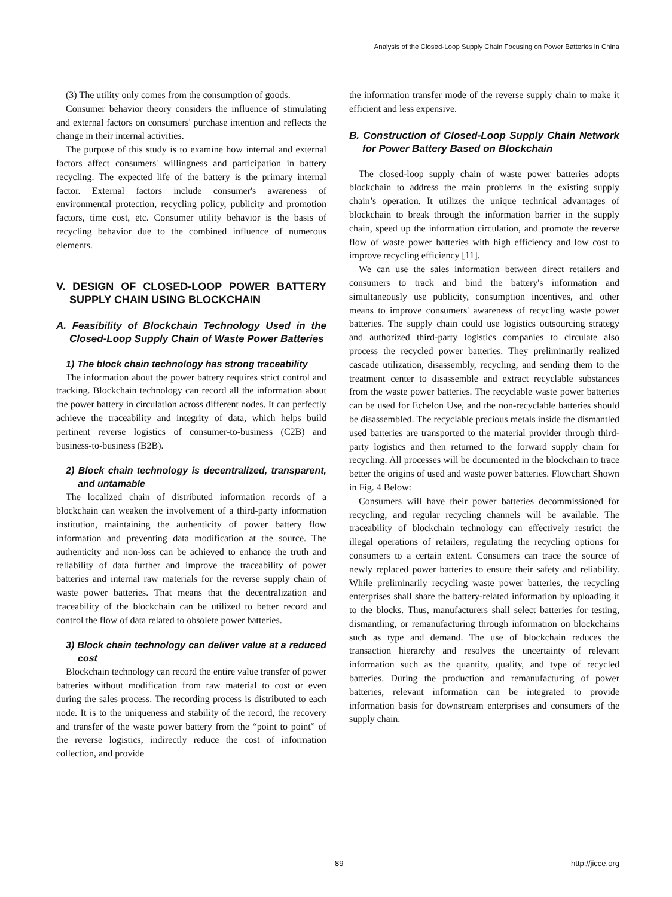Analysis of the Closed-Loop Supply Chain Focusing on Power Batteries in China
(3) The utility only comes from the consumption of goods.
Consumer behavior theory considers the influence of stimulating and external factors on consumers' purchase intention and reflects the change in their internal activities.
The purpose of this study is to examine how internal and external factors affect consumers' willingness and participation in battery recycling. The expected life of the battery is the primary internal factor. External factors include consumer's awareness of environmental protection, recycling policy, publicity and promotion factors, time cost, etc. Consumer utility behavior is the basis of recycling behavior due to the combined influence of numerous elements.
V. DESIGN OF CLOSED-LOOP POWER BATTERY SUPPLY CHAIN USING BLOCKCHAIN
A. Feasibility of Blockchain Technology Used in the Closed-Loop Supply Chain of Waste Power Batteries
1) The block chain technology has strong traceability
The information about the power battery requires strict control and tracking. Blockchain technology can record all the information about the power battery in circulation across different nodes. It can perfectly achieve the traceability and integrity of data, which helps build pertinent reverse logistics of consumer-to-business (C2B) and business-to-business (B2B).
2) Block chain technology is decentralized, transparent, and untamable
The localized chain of distributed information records of a blockchain can weaken the involvement of a third-party information institution, maintaining the authenticity of power battery flow information and preventing data modification at the source. The authenticity and non-loss can be achieved to enhance the truth and reliability of data further and improve the traceability of power batteries and internal raw materials for the reverse supply chain of waste power batteries. That means that the decentralization and traceability of the blockchain can be utilized to better record and control the flow of data related to obsolete power batteries.
3) Block chain technology can deliver value at a reduced cost
Blockchain technology can record the entire value transfer of power batteries without modification from raw material to cost or even during the sales process. The recording process is distributed to each node. It is to the uniqueness and stability of the record, the recovery and transfer of the waste power battery from the “point to point” of the reverse logistics, indirectly reduce the cost of information collection, and provide
the information transfer mode of the reverse supply chain to make it efficient and less expensive.
B. Construction of Closed-Loop Supply Chain Network for Power Battery Based on Blockchain
The closed-loop supply chain of waste power batteries adopts blockchain to address the main problems in the existing supply chain’s operation. It utilizes the unique technical advantages of blockchain to break through the information barrier in the supply chain, speed up the information circulation, and promote the reverse flow of waste power batteries with high efficiency and low cost to improve recycling efficiency [11].
We can use the sales information between direct retailers and consumers to track and bind the battery's information and simultaneously use publicity, consumption incentives, and other means to improve consumers' awareness of recycling waste power batteries. The supply chain could use logistics outsourcing strategy and authorized third-party logistics companies to circulate also process the recycled power batteries. They preliminarily realized cascade utilization, disassembly, recycling, and sending them to the treatment center to disassemble and extract recyclable substances from the waste power batteries. The recyclable waste power batteries can be used for Echelon Use, and the non-recyclable batteries should be disassembled. The recyclable precious metals inside the dismantled used batteries are transported to the material provider through third-party logistics and then returned to the forward supply chain for recycling. All processes will be documented in the blockchain to trace better the origins of used and waste power batteries. Flowchart Shown in Fig. 4 Below:
Consumers will have their power batteries decommissioned for recycling, and regular recycling channels will be available. The traceability of blockchain technology can effectively restrict the illegal operations of retailers, regulating the recycling options for consumers to a certain extent. Consumers can trace the source of newly replaced power batteries to ensure their safety and reliability. While preliminarily recycling waste power batteries, the recycling enterprises shall share the battery-related information by uploading it to the blocks. Thus, manufacturers shall select batteries for testing, dismantling, or remanufacturing through information on blockchains such as type and demand. The use of blockchain reduces the transaction hierarchy and resolves the uncertainty of relevant information such as the quantity, quality, and type of recycled batteries. During the production and remanufacturing of power batteries, relevant information can be integrated to provide information basis for downstream enterprises and consumers of the supply chain.
89 http://jicce.org